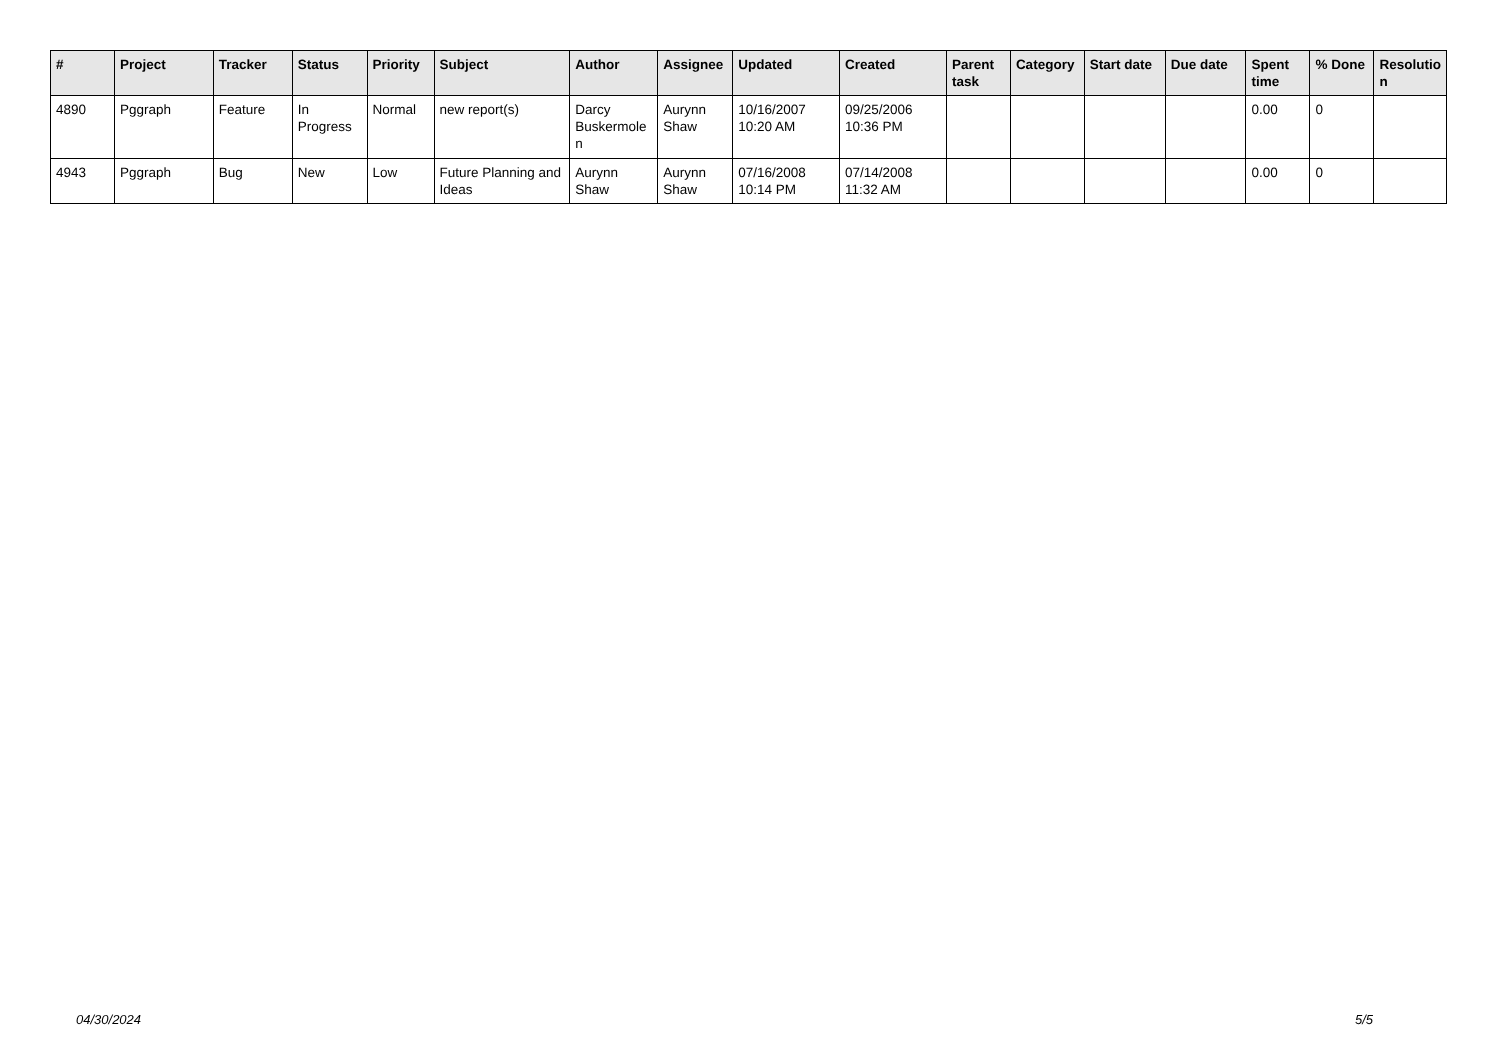| # | Project | Tracker | Status | Priority | Subject | Author | Assignee | Updated | Created | Parent task | Category | Start date | Due date | Spent time | % Done | Resolutio n |
| --- | --- | --- | --- | --- | --- | --- | --- | --- | --- | --- | --- | --- | --- | --- | --- | --- |
| 4890 | Pggraph | Feature | In Progress | Normal | new report(s) | Darcy Buskermole n | Aurynn Shaw | 10/16/2007 10:20 AM | 09/25/2006 10:36 PM | | | | | 0.00 | 0 | |
| 4943 | Pggraph | Bug | New | Low | Future Planning and Ideas | Aurynn Shaw | Aurynn Shaw | 07/16/2008 10:14 PM | 07/14/2008 11:32 AM | | | | | 0.00 | 0 | |
04/30/2024 5/5